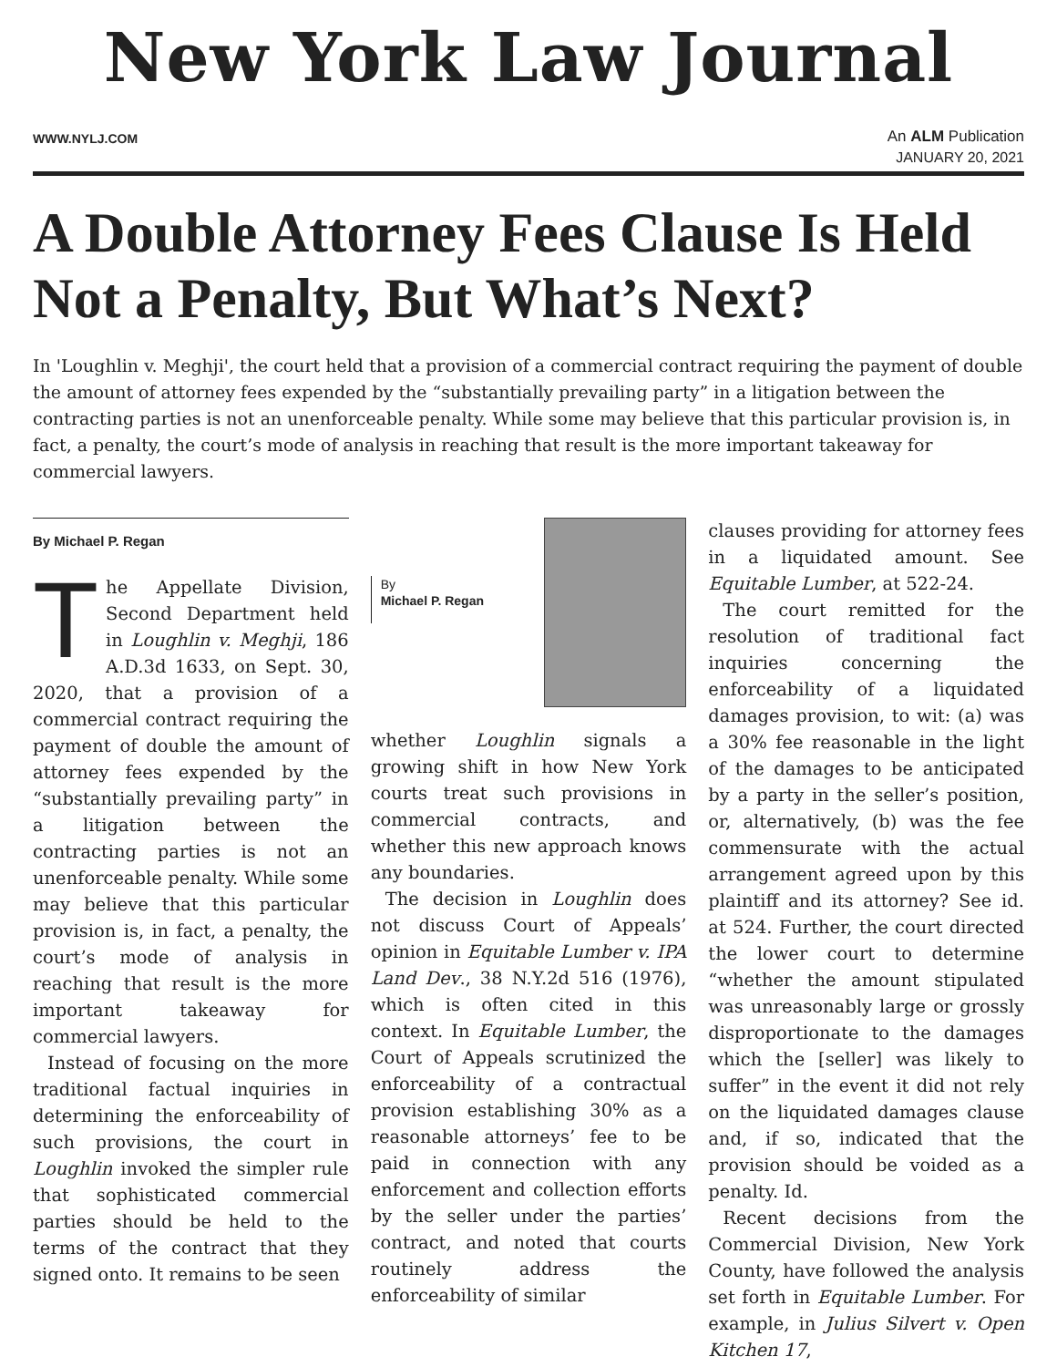New York Law Journal
WWW.NYLJ.COM An ALM Publication
JANUARY 20, 2021
A Double Attorney Fees Clause Is Held Not a Penalty, But What’s Next?
In 'Loughlin v. Meghji', the court held that a provision of a commercial contract requiring the payment of double the amount of attorney fees expended by the “substantially prevailing party” in a litigation between the contracting parties is not an unenforceable penalty. While some may believe that this particular provision is, in fact, a penalty, the court’s mode of analysis in reaching that result is the more important takeaway for commercial lawyers.
By Michael P. Regan
The Appellate Division, Second Department held in Loughlin v. Meghji, 186 A.D.3d 1633, on Sept. 30, 2020, that a provision of a commercial contract requiring the payment of double the amount of attorney fees expended by the “substantially prevailing party” in a litigation between the contracting parties is not an unenforceable penalty. While some may believe that this particular provision is, in fact, a penalty, the court’s mode of analysis in reaching that result is the more important takeaway for commercial lawyers.
Instead of focusing on the more traditional factual inquiries in determining the enforceability of such provisions, the court in Loughlin invoked the simpler rule that sophisticated commercial parties should be held to the terms of the contract that they signed onto. It remains to be seen
By
Michael P. Regan
whether Loughlin signals a growing shift in how New York courts treat such provisions in commercial contracts, and whether this new approach knows any boundaries.
The decision in Loughlin does not discuss Court of Appeals’ opinion in Equitable Lumber v. IPA Land Dev., 38 N.Y.2d 516 (1976), which is often cited in this context. In Equitable Lumber, the Court of Appeals scrutinized the enforceability of a contractual provision establishing 30% as a reasonable attorneys’ fee to be paid in connection with any enforcement and collection efforts by the seller under the parties’ contract, and noted that courts routinely address the enforceability of similar
clauses providing for attorney fees in a liquidated amount. See Equitable Lumber, at 522-24.
The court remitted for the resolution of traditional fact inquiries concerning the enforceability of a liquidated damages provision, to wit: (a) was a 30% fee reasonable in the light of the damages to be anticipated by a party in the seller’s position, or, alternatively, (b) was the fee commensurate with the actual arrangement agreed upon by this plaintiff and its attorney? See id. at 524. Further, the court directed the lower court to determine “whether the amount stipulated was unreasonably large or grossly disproportionate to the damages which the [seller] was likely to suffer” in the event it did not rely on the liquidated damages clause and, if so, indicated that the provision should be voided as a penalty. Id.
Recent decisions from the Commercial Division, New York County, have followed the analysis set forth in Equitable Lumber. For example, in Julius Silvert v. Open Kitchen 17,